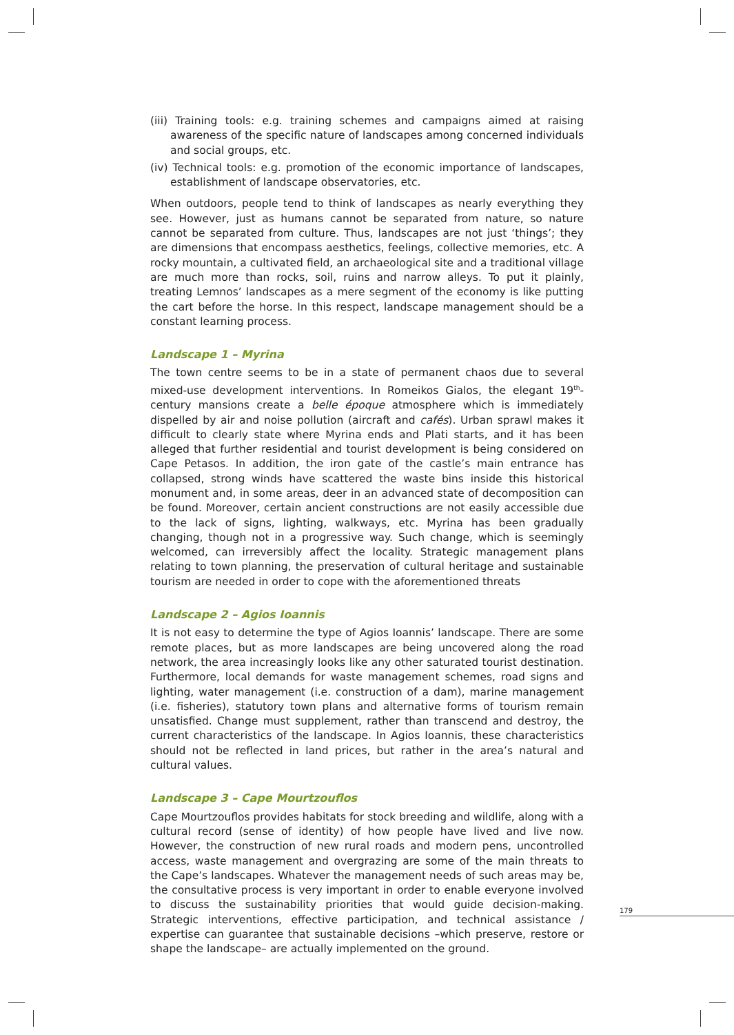(iii) Training tools: e.g. training schemes and campaigns aimed at raising awareness of the specific nature of landscapes among concerned individuals and social groups, etc.
(iv) Technical tools: e.g. promotion of the economic importance of landscapes, establishment of landscape observatories, etc.
When outdoors, people tend to think of landscapes as nearly everything they see. However, just as humans cannot be separated from nature, so nature cannot be separated from culture. Thus, landscapes are not just ‘things’; they are dimensions that encompass aesthetics, feelings, collective memories, etc. A rocky mountain, a cultivated field, an archaeological site and a traditional village are much more than rocks, soil, ruins and narrow alleys. To put it plainly, treating Lemnos’ landscapes as a mere segment of the economy is like putting the cart before the horse. In this respect, landscape management should be a constant learning process.
Landscape 1 – Myrina
The town centre seems to be in a state of permanent chaos due to several mixed-use development interventions. In Romeikos Gialos, the elegant 19<sup>th</sup>-century mansions create a belle époque atmosphere which is immediately dispelled by air and noise pollution (aircraft and cafés). Urban sprawl makes it difficult to clearly state where Myrina ends and Plati starts, and it has been alleged that further residential and tourist development is being considered on Cape Petasos. In addition, the iron gate of the castle’s main entrance has collapsed, strong winds have scattered the waste bins inside this historical monument and, in some areas, deer in an advanced state of decomposition can be found. Moreover, certain ancient constructions are not easily accessible due to the lack of signs, lighting, walkways, etc. Myrina has been gradually changing, though not in a progressive way. Such change, which is seemingly welcomed, can irreversibly affect the locality. Strategic management plans relating to town planning, the preservation of cultural heritage and sustainable tourism are needed in order to cope with the aforementioned threats
Landscape 2 – Agios Ioannis
It is not easy to determine the type of Agios Ioannis’ landscape. There are some remote places, but as more landscapes are being uncovered along the road network, the area increasingly looks like any other saturated tourist destination. Furthermore, local demands for waste management schemes, road signs and lighting, water management (i.e. construction of a dam), marine management (i.e. fisheries), statutory town plans and alternative forms of tourism remain unsatisfied. Change must supplement, rather than transcend and destroy, the current characteristics of the landscape. In Agios Ioannis, these characteristics should not be reflected in land prices, but rather in the area’s natural and cultural values.
Landscape 3 – Cape Mourtzouflos
Cape Mourtzouflos provides habitats for stock breeding and wildlife, along with a cultural record (sense of identity) of how people have lived and live now. However, the construction of new rural roads and modern pens, uncontrolled access, waste management and overgrazing are some of the main threats to the Cape’s landscapes. Whatever the management needs of such areas may be, the consultative process is very important in order to enable everyone involved to discuss the sustainability priorities that would guide decision-making. Strategic interventions, effective participation, and technical assistance / expertise can guarantee that sustainable decisions –which preserve, restore or shape the landscape– are actually implemented on the ground.
179